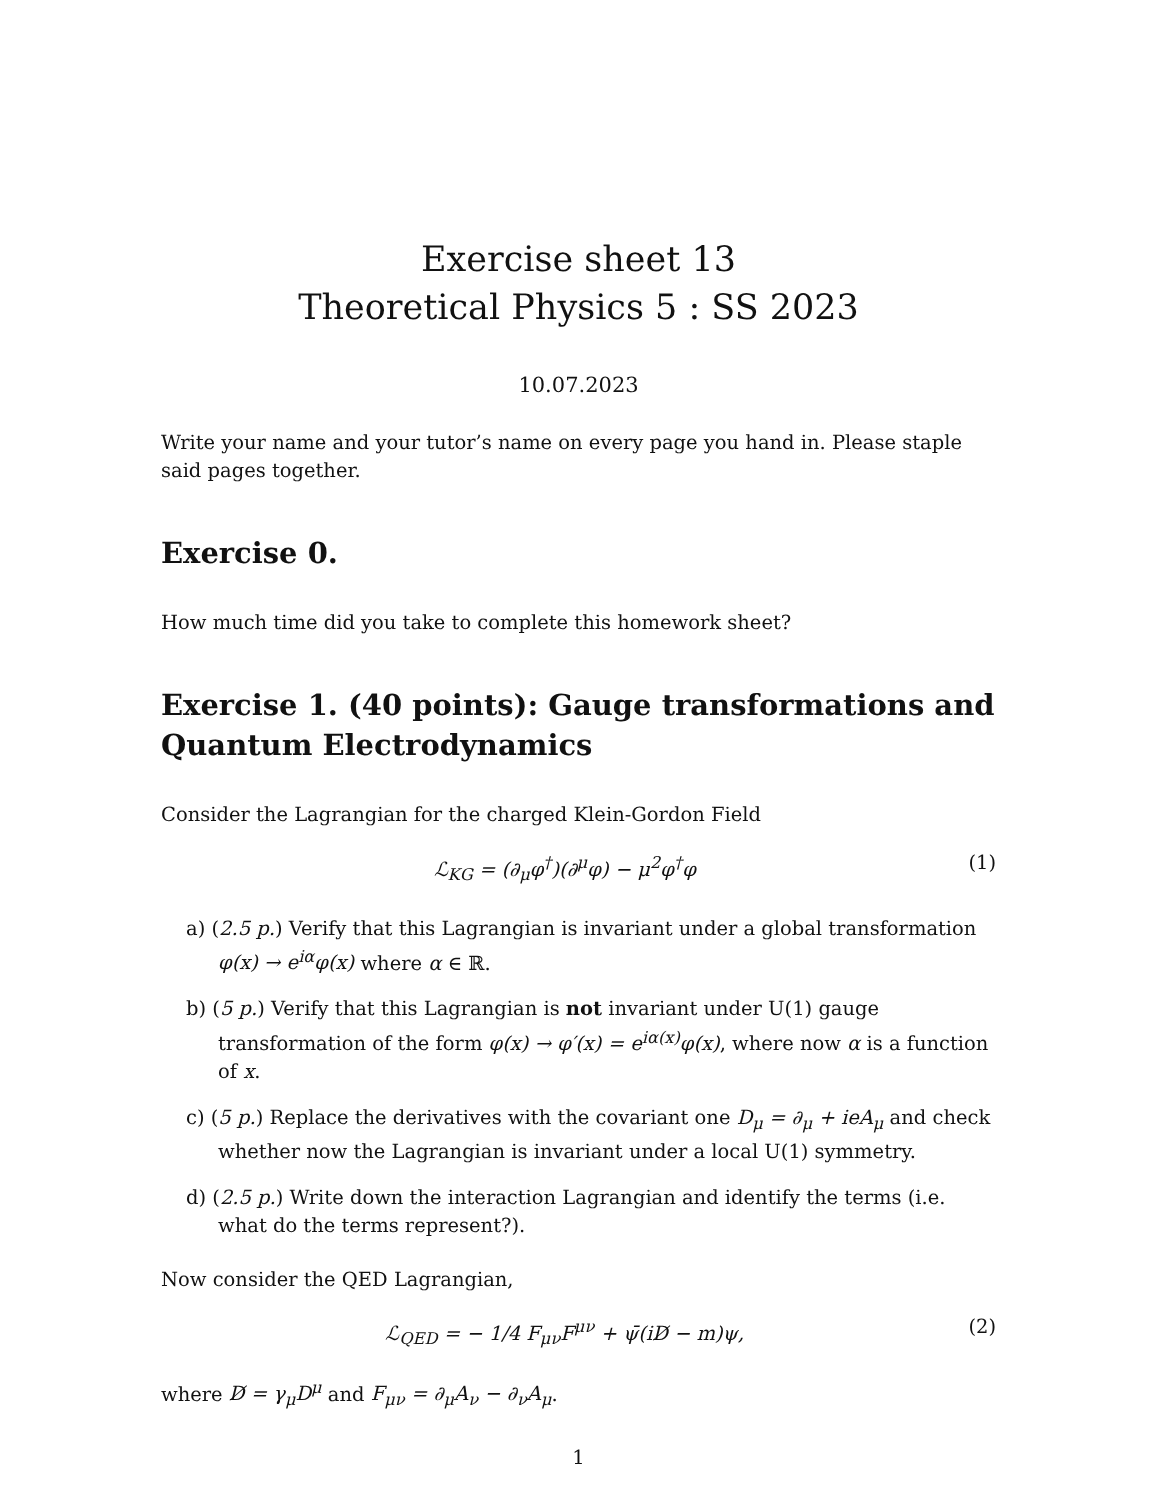Exercise sheet 13
Theoretical Physics 5 : SS 2023
10.07.2023
Write your name and your tutor’s name on every page you hand in. Please staple said pages together.
Exercise 0.
How much time did you take to complete this homework sheet?
Exercise 1. (40 points): Gauge transformations and Quantum Electrodynamics
Consider the Lagrangian for the charged Klein-Gordon Field
ℒ<sub>KG</sub> = (∂<sub>μ</sub>φ<sup>†</sup>)(∂<sup>μ</sup>φ) − μ<sup>2</sup>φ<sup>†</sup>φ (1)
a) (2.5 p.) Verify that this Lagrangian is invariant under a global transformation φ(x) → e<sup>iα</sup>φ(x) where α ∈ ℝ.
b) (5 p.) Verify that this Lagrangian is not invariant under U(1) gauge transformation of the form φ(x) → φ′(x) = e<sup>iα(x)</sup>φ(x), where now α is a function of x.
c) (5 p.) Replace the derivatives with the covariant one D<sub>μ</sub> = ∂<sub>μ</sub> + ieA<sub>μ</sub> and check whether now the Lagrangian is invariant under a local U(1) symmetry.
d) (2.5 p.) Write down the interaction Lagrangian and identify the terms (i.e. what do the terms represent?).
Now consider the QED Lagrangian,
ℒ<sub>QED</sub> = − 1/4 F<sub>μν</sub>F<sup>μν</sup> + ψ̄(iD̸ − m)ψ, (2)
where D̸ = γ<sub>μ</sub>D<sup>μ</sup> and F<sub>μν</sub> = ∂<sub>μ</sub>A<sub>ν</sub> − ∂<sub>ν</sub>A<sub>μ</sub>.
1